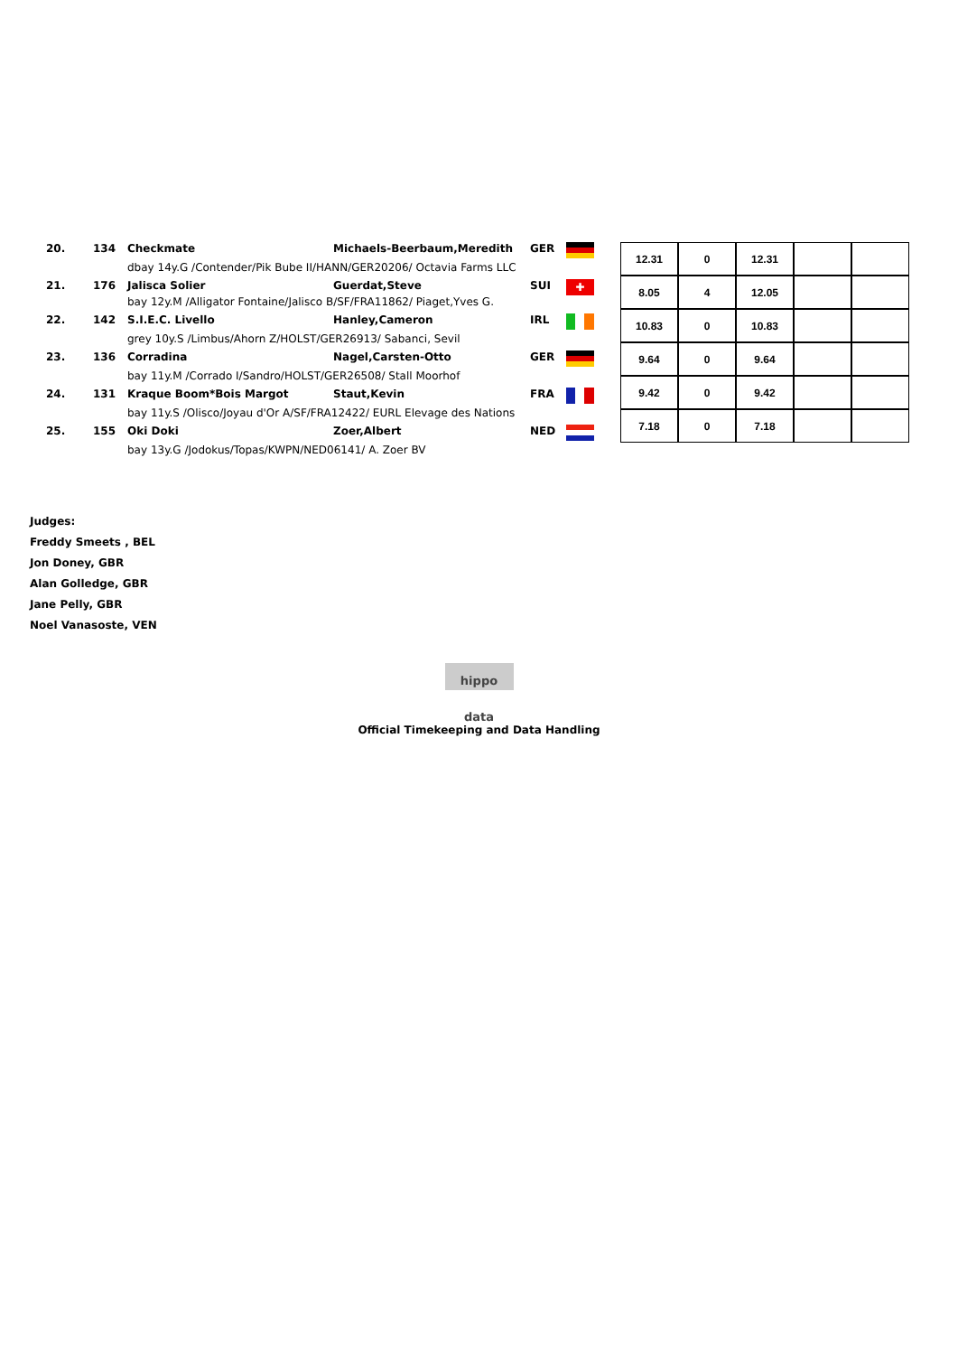| 20. | 134 | Checkmate | Michaels-Beerbaum,Meredith | GER | | / 12.31 / 0 / 12.31 / / / / 8.05 / 4 / 12.05 / / / / 10.83 / 0 / 10.83 / / / / 9.64 / 0 / 9.64 / / / / 9.42 / 0 / 9.42 / / / / 7.18 / 0 / 7.18 / / / |
| | | dbay 14y.G /Contender/Pik Bube II/HANN/GER20206/ Octavia Farms LLC | | | | |
| 21. | 176 | Jalisca Solier | Guerdat,Steve | SUI | ✚ | |
| | | bay 12y.M /Alligator Fontaine/Jalisco B/SF/FRA11862/ Piaget,Yves G. | | | | |
| 22. | 142 | S.I.E.C. Livello | Hanley,Cameron | IRL | | |
| | | grey 10y.S /Limbus/Ahorn Z/HOLST/GER26913/ Sabanci, Sevil | | | | |
| 23. | 136 | Corradina | Nagel,Carsten-Otto | GER | | |
| | | bay 11y.M /Corrado I/Sandro/HOLST/GER26508/ Stall Moorhof | | | | |
| 24. | 131 | Kraque Boom*Bois Margot | Staut,Kevin | FRA | | |
| | | bay 11y.S /Olisco/Joyau d'Or A/SF/FRA12422/ EURL Elevage des Nations | | | | |
| 25. | 155 | Oki Doki | Zoer,Albert | NED | | |
| | | bay 13y.G /Jodokus/Topas/KWPN/NED06141/ A. Zoer BV | | | | |
Judges:
Freddy Smeets , BEL
Jon Doney, GBR
Alan Golledge, GBR
Jane Pelly, GBR
Noel Vanasoste, VEN
hippo data
Official Timekeeping and Data Handling